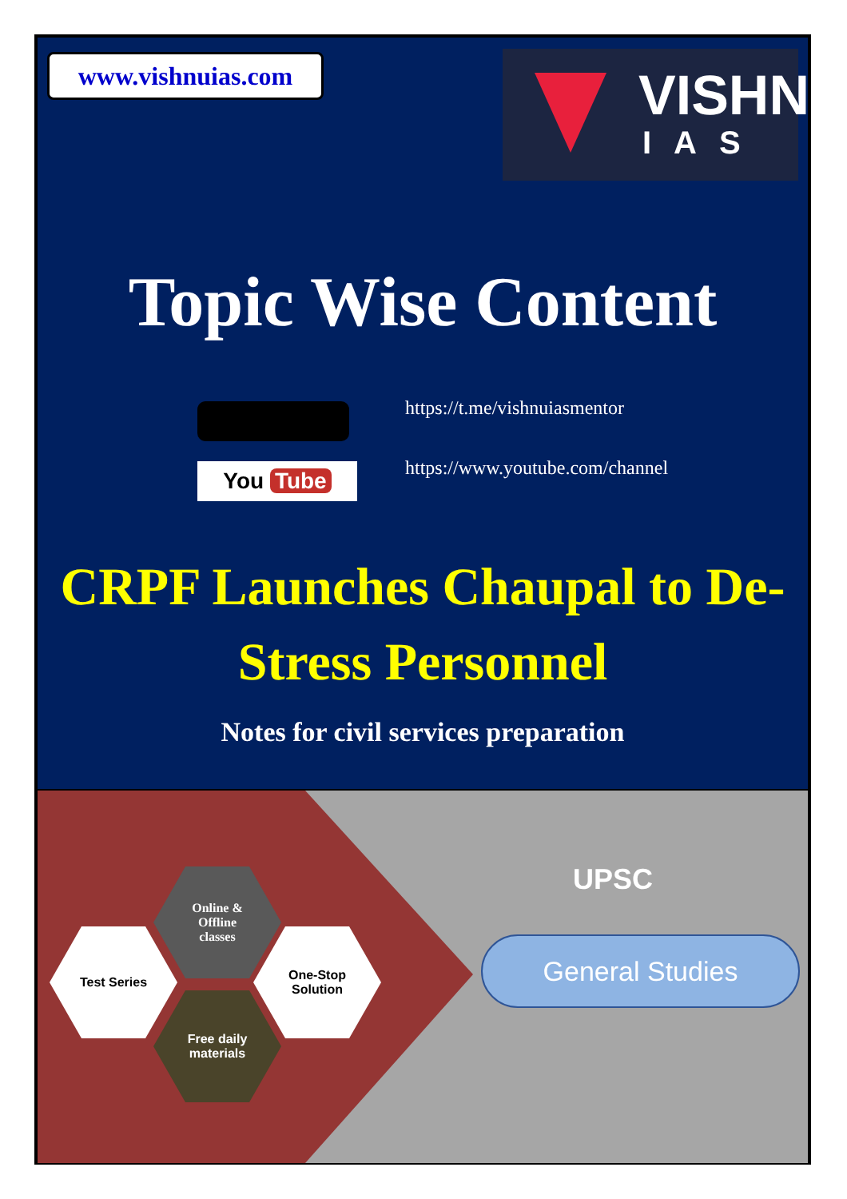www.vishnuias.com
VISHNU
IAS
Topic Wise Content
You Tube
https://t.me/vishnuiasmentor
https://www.youtube.com/channel
CRPF Launches Chaupal to De-Stress Personnel
Notes for civil services preparation
Online &
Offline
classes
Test Series
One-Stop
Solution
Free daily
materials
UPSC
General Studies